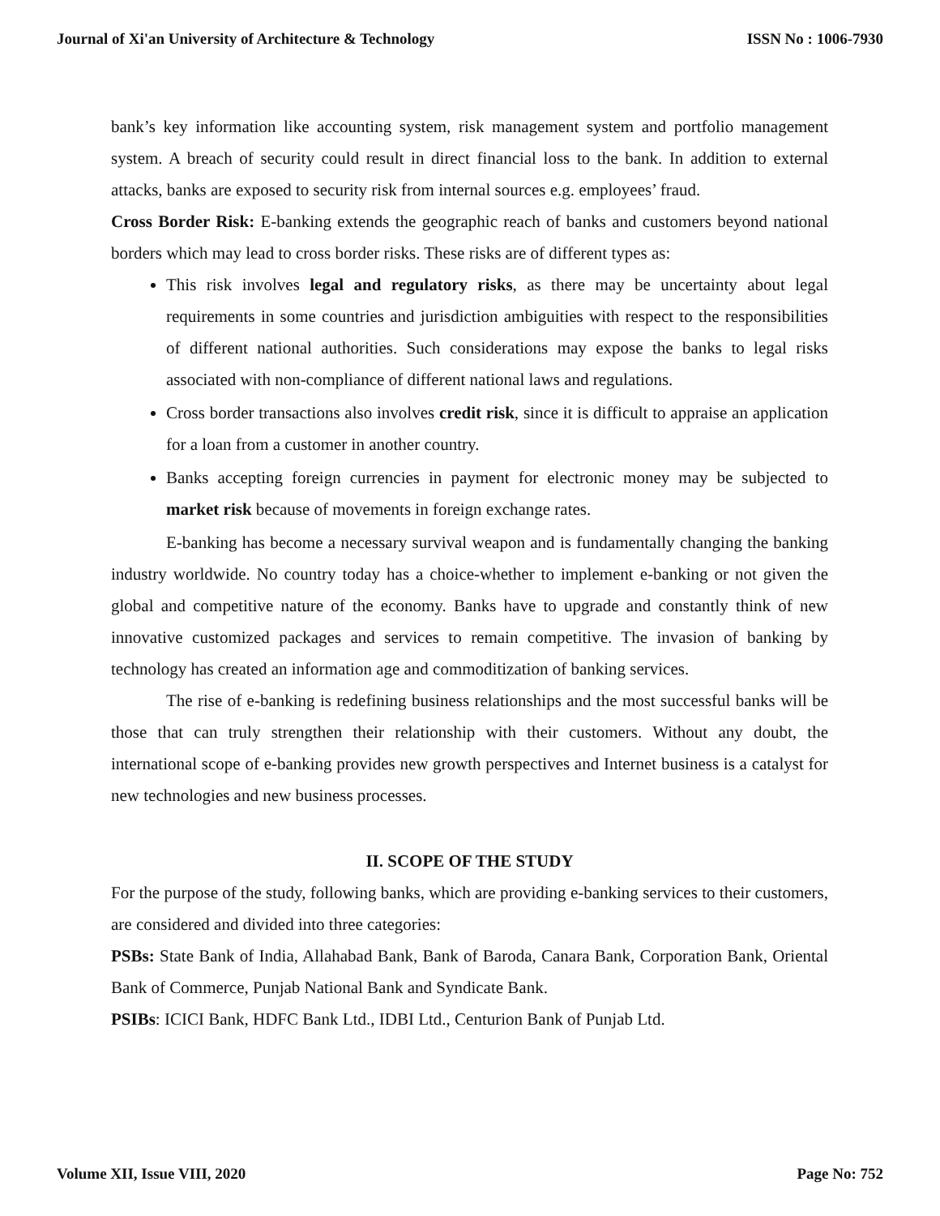Journal of Xi'an University of Architecture & Technology ISSN No : 1006-7930
bank’s key information like accounting system, risk management system and portfolio management system. A breach of security could result in direct financial loss to the bank. In addition to external attacks, banks are exposed to security risk from internal sources e.g. employees’ fraud.
Cross Border Risk: E-banking extends the geographic reach of banks and customers beyond national borders which may lead to cross border risks. These risks are of different types as:
This risk involves legal and regulatory risks, as there may be uncertainty about legal requirements in some countries and jurisdiction ambiguities with respect to the responsibilities of different national authorities. Such considerations may expose the banks to legal risks associated with non-compliance of different national laws and regulations.
Cross border transactions also involves credit risk, since it is difficult to appraise an application for a loan from a customer in another country.
Banks accepting foreign currencies in payment for electronic money may be subjected to market risk because of movements in foreign exchange rates.
E-banking has become a necessary survival weapon and is fundamentally changing the banking industry worldwide. No country today has a choice-whether to implement e-banking or not given the global and competitive nature of the economy. Banks have to upgrade and constantly think of new innovative customized packages and services to remain competitive. The invasion of banking by technology has created an information age and commoditization of banking services.
The rise of e-banking is redefining business relationships and the most successful banks will be those that can truly strengthen their relationship with their customers. Without any doubt, the international scope of e-banking provides new growth perspectives and Internet business is a catalyst for new technologies and new business processes.
II. SCOPE OF THE STUDY
For the purpose of the study, following banks, which are providing e-banking services to their customers, are considered and divided into three categories:
PSBs: State Bank of India, Allahabad Bank, Bank of Baroda, Canara Bank, Corporation Bank, Oriental Bank of Commerce, Punjab National Bank and Syndicate Bank.
PSIBs: ICICI Bank, HDFC Bank Ltd., IDBI Ltd., Centurion Bank of Punjab Ltd.
Volume XII, Issue VIII, 2020 Page No: 752